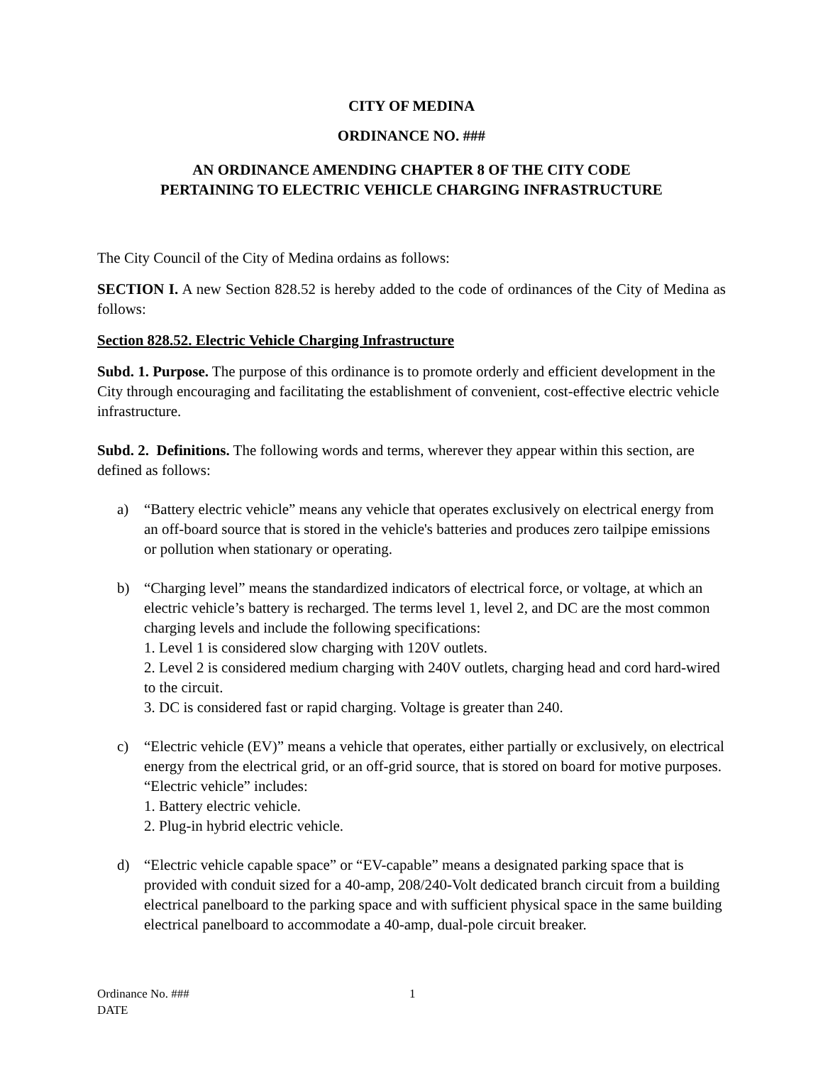CITY OF MEDINA
ORDINANCE NO. ###
AN ORDINANCE AMENDING CHAPTER 8 OF THE CITY CODE
PERTAINING TO ELECTRIC VEHICLE CHARGING INFRASTRUCTURE
The City Council of the City of Medina ordains as follows:
SECTION I. A new Section 828.52 is hereby added to the code of ordinances of the City of Medina as follows:
Section 828.52. Electric Vehicle Charging Infrastructure
Subd. 1. Purpose. The purpose of this ordinance is to promote orderly and efficient development in the City through encouraging and facilitating the establishment of convenient, cost-effective electric vehicle infrastructure.
Subd. 2. Definitions. The following words and terms, wherever they appear within this section, are defined as follows:
a) “Battery electric vehicle” means any vehicle that operates exclusively on electrical energy from an off-board source that is stored in the vehicle's batteries and produces zero tailpipe emissions or pollution when stationary or operating.
b) “Charging level” means the standardized indicators of electrical force, or voltage, at which an electric vehicle’s battery is recharged. The terms level 1, level 2, and DC are the most common charging levels and include the following specifications:
1. Level 1 is considered slow charging with 120V outlets.
2. Level 2 is considered medium charging with 240V outlets, charging head and cord hard-wired to the circuit.
3. DC is considered fast or rapid charging. Voltage is greater than 240.
c) “Electric vehicle (EV)” means a vehicle that operates, either partially or exclusively, on electrical energy from the electrical grid, or an off-grid source, that is stored on board for motive purposes. “Electric vehicle” includes:
1. Battery electric vehicle.
2. Plug-in hybrid electric vehicle.
d) “Electric vehicle capable space” or “EV-capable” means a designated parking space that is provided with conduit sized for a 40-amp, 208/240-Volt dedicated branch circuit from a building electrical panelboard to the parking space and with sufficient physical space in the same building electrical panelboard to accommodate a 40-amp, dual-pole circuit breaker.
Ordinance No. ###
DATE
1